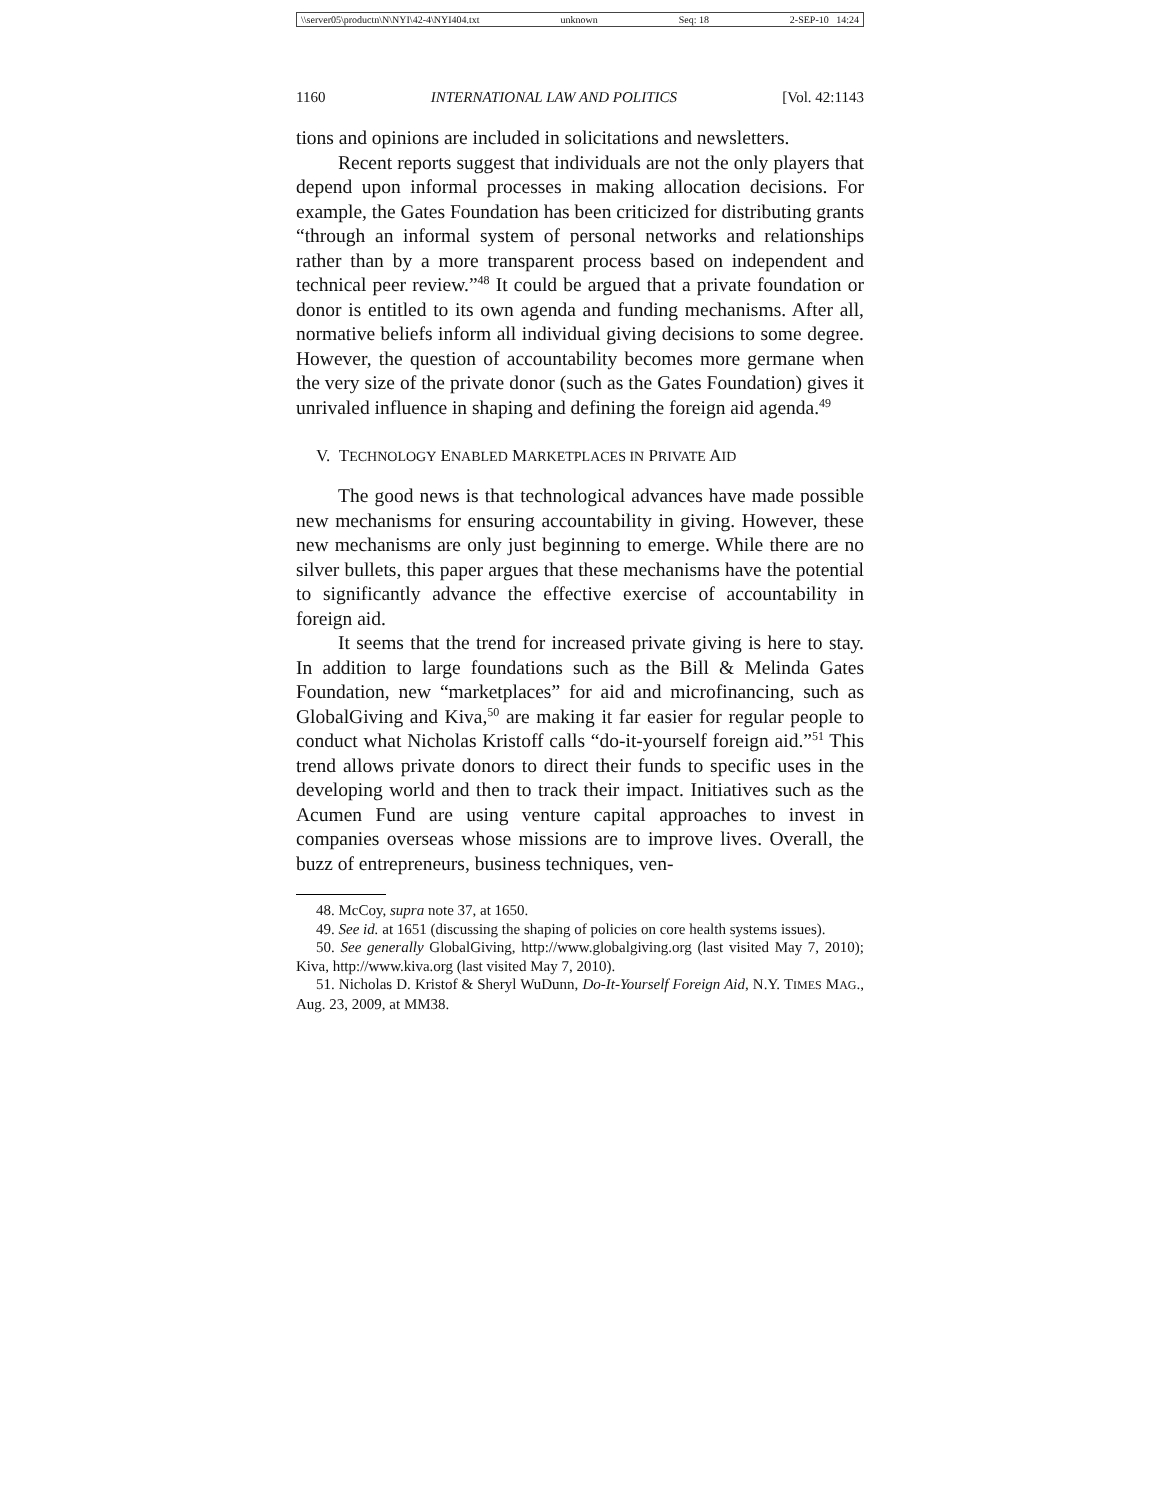\\server05\productn\N\NYI\42-4\NYI404.txt unknown Seq: 18 2-SEP-10 14:24
1160 INTERNATIONAL LAW AND POLITICS [Vol. 42:1143
tions and opinions are included in solicitations and newsletters.
Recent reports suggest that individuals are not the only players that depend upon informal processes in making allocation decisions. For example, the Gates Foundation has been criticized for distributing grants “through an informal system of personal networks and relationships rather than by a more transparent process based on independent and technical peer review.”<sup>48</sup> It could be argued that a private foundation or donor is entitled to its own agenda and funding mechanisms. After all, normative beliefs inform all individual giving decisions to some degree. However, the question of accountability becomes more germane when the very size of the private donor (such as the Gates Foundation) gives it unrivaled influence in shaping and defining the foreign aid agenda.<sup>49</sup>
V. TECHNOLOGY ENABLED MARKETPLACES IN PRIVATE AID
The good news is that technological advances have made possible new mechanisms for ensuring accountability in giving. However, these new mechanisms are only just beginning to emerge. While there are no silver bullets, this paper argues that these mechanisms have the potential to significantly advance the effective exercise of accountability in foreign aid.
It seems that the trend for increased private giving is here to stay. In addition to large foundations such as the Bill & Melinda Gates Foundation, new “marketplaces” for aid and microfinancing, such as GlobalGiving and Kiva,<sup>50</sup> are making it far easier for regular people to conduct what Nicholas Kristoff calls “do-it-yourself foreign aid.”<sup>51</sup> This trend allows private donors to direct their funds to specific uses in the developing world and then to track their impact. Initiatives such as the Acumen Fund are using venture capital approaches to invest in companies overseas whose missions are to improve lives. Overall, the buzz of entrepreneurs, business techniques, ven-
48. McCoy, supra note 37, at 1650.
49. See id. at 1651 (discussing the shaping of policies on core health systems issues).
50. See generally GlobalGiving, http://www.globalgiving.org (last visited May 7, 2010); Kiva, http://www.kiva.org (last visited May 7, 2010).
51. Nicholas D. Kristof & Sheryl WuDunn, Do-It-Yourself Foreign Aid, N.Y. TIMES MAG., Aug. 23, 2009, at MM38.